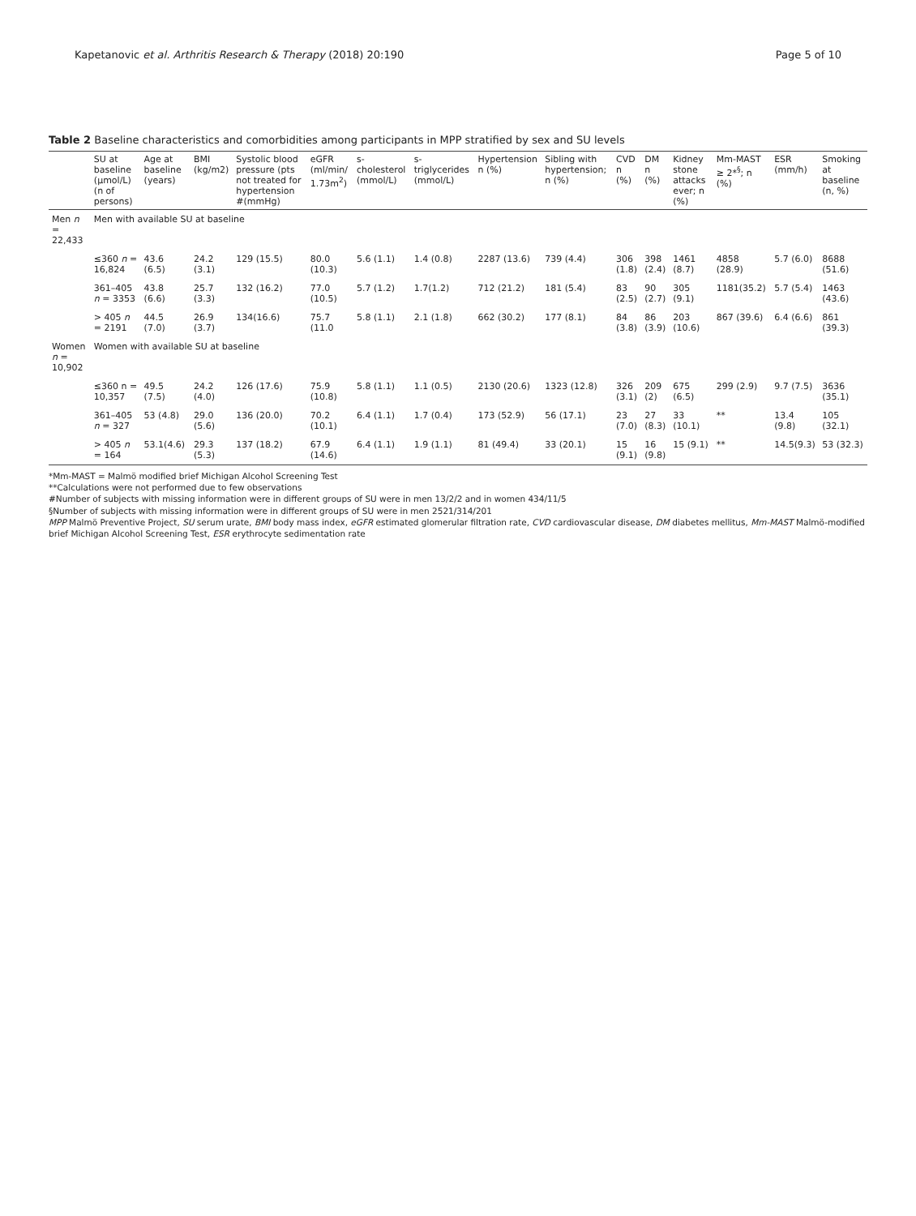Kapetanovic et al. Arthritis Research & Therapy (2018) 20:190 Page 5 of 10
Table 2 Baseline characteristics and comorbidities among participants in MPP stratified by sex and SU levels
| | SU at baseline (μmol/L) (n of persons) | Age at baseline (years) | BMI (kg/m2) | Systolic blood pressure (pts not treated for hypertension #(mmHg) | eGFR (ml/min/ 1.73m<sup>2</sup>) | s-cholesterol (mmol/L) | s-triglycerides (mmol/L) | Hypertension n (%) | Sibling with hypertension; n (%) | CVD n (%) | DM n (%) | Kidney stone attacks ever; n (%) | Mm-MAST ≥ 2*<sup>§</sup>; n (%) | ESR (mm/h) | Smoking at baseline (n, %) |
| --- | --- | --- | --- | --- | --- | --- | --- | --- | --- | --- | --- | --- | --- | --- | --- |
| Men n = 22,433 | Men with available SU at baseline | | | | | | | | | | | | | | |
| | ≤360 n = 16,824 | 43.6 (6.5) | 24.2 (3.1) | 129 (15.5) | 80.0 (10.3) | 5.6 (1.1) | 1.4 (0.8) | 2287 (13.6) | 739 (4.4) | 306 (1.8) | 398 (2.4) | 1461 (8.7) | 4858 (28.9) | 5.7 (6.0) | 8688 (51.6) |
| | 361–405 n = 3353 | 43.8 (6.6) | 25.7 (3.3) | 132 (16.2) | 77.0 (10.5) | 5.7 (1.2) | 1.7(1.2) | 712 (21.2) | 181 (5.4) | 83 (2.5) | 90 (2.7) | 305 (9.1) | 1181(35.2) | 5.7 (5.4) | 1463 (43.6) |
| | > 405 n = 2191 | 44.5 (7.0) | 26.9 (3.7) | 134(16.6) | 75.7 (11.0 | 5.8 (1.1) | 2.1 (1.8) | 662 (30.2) | 177 (8.1) | 84 (3.8) | 86 (3.9) | 203 (10.6) | 867 (39.6) | 6.4 (6.6) | 861 (39.3) |
| Women n = 10,902 | Women with available SU at baseline | | | | | | | | | | | | | | |
| | ≤360 n = 10,357 | 49.5 (7.5) | 24.2 (4.0) | 126 (17.6) | 75.9 (10.8) | 5.8 (1.1) | 1.1 (0.5) | 2130 (20.6) | 1323 (12.8) | 326 (3.1) | 209 (2) | 675 (6.5) | 299 (2.9) | 9.7 (7.5) | 3636 (35.1) |
| | 361–405 n = 327 | 53 (4.8) | 29.0 (5.6) | 136 (20.0) | 70.2 (10.1) | 6.4 (1.1) | 1.7 (0.4) | 173 (52.9) | 56 (17.1) | 23 (7.0) | 27 (8.3) | 33 (10.1) | ** | 13.4 (9.8) | 105 (32.1) |
| | > 405 n = 164 | 53.1(4.6) | 29.3 (5.3) | 137 (18.2) | 67.9 (14.6) | 6.4 (1.1) | 1.9 (1.1) | 81 (49.4) | 33 (20.1) | 15 (9.1) | 16 (9.8) | 15 (9.1) | ** | 14.5(9.3) | 53 (32.3) |
*Mm-MAST = Malmö modified brief Michigan Alcohol Screening Test
**Calculations were not performed due to few observations
#Number of subjects with missing information were in different groups of SU were in men 13/2/2 and in women 434/11/5
§Number of subjects with missing information were in different groups of SU were in men 2521/314/201
MPP Malmö Preventive Project, SU serum urate, BMI body mass index, eGFR estimated glomerular filtration rate, CVD cardiovascular disease, DM diabetes mellitus, Mm-MAST Malmö-modified brief Michigan Alcohol Screening Test, ESR erythrocyte sedimentation rate